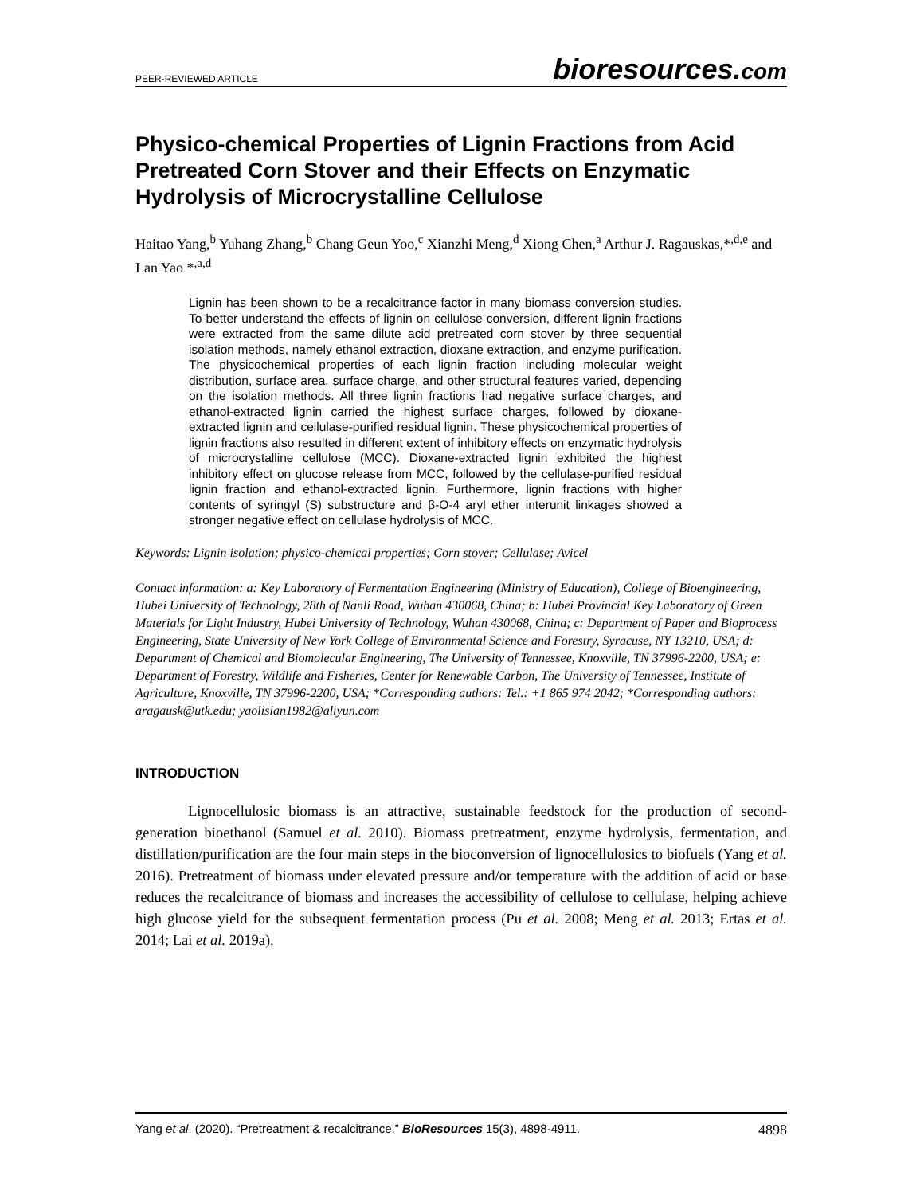PEER-REVIEWED ARTICLE
bioresources.com
Physico-chemical Properties of Lignin Fractions from Acid Pretreated Corn Stover and their Effects on Enzymatic Hydrolysis of Microcrystalline Cellulose
Haitao Yang,<sup>b</sup> Yuhang Zhang,<sup>b</sup> Chang Geun Yoo,<sup>c</sup> Xianzhi Meng,<sup>d</sup> Xiong Chen,<sup>a</sup> Arthur J. Ragauskas,*<sup>,d,e</sup> and Lan Yao *<sup>,a,d</sup>
Lignin has been shown to be a recalcitrance factor in many biomass conversion studies. To better understand the effects of lignin on cellulose conversion, different lignin fractions were extracted from the same dilute acid pretreated corn stover by three sequential isolation methods, namely ethanol extraction, dioxane extraction, and enzyme purification. The physicochemical properties of each lignin fraction including molecular weight distribution, surface area, surface charge, and other structural features varied, depending on the isolation methods. All three lignin fractions had negative surface charges, and ethanol-extracted lignin carried the highest surface charges, followed by dioxane-extracted lignin and cellulase-purified residual lignin. These physicochemical properties of lignin fractions also resulted in different extent of inhibitory effects on enzymatic hydrolysis of microcrystalline cellulose (MCC). Dioxane-extracted lignin exhibited the highest inhibitory effect on glucose release from MCC, followed by the cellulase-purified residual lignin fraction and ethanol-extracted lignin. Furthermore, lignin fractions with higher contents of syringyl (S) substructure and β-O-4 aryl ether interunit linkages showed a stronger negative effect on cellulase hydrolysis of MCC.
Keywords: Lignin isolation; physico-chemical properties; Corn stover; Cellulase; Avicel
Contact information: a: Key Laboratory of Fermentation Engineering (Ministry of Education), College of Bioengineering, Hubei University of Technology, 28th of Nanli Road, Wuhan 430068, China; b: Hubei Provincial Key Laboratory of Green Materials for Light Industry, Hubei University of Technology, Wuhan 430068, China; c: Department of Paper and Bioprocess Engineering, State University of New York College of Environmental Science and Forestry, Syracuse, NY 13210, USA; d: Department of Chemical and Biomolecular Engineering, The University of Tennessee, Knoxville, TN 37996-2200, USA; e: Department of Forestry, Wildlife and Fisheries, Center for Renewable Carbon, The University of Tennessee, Institute of Agriculture, Knoxville, TN 37996-2200, USA; *Corresponding authors: Tel.: +1 865 974 2042; *Corresponding authors: aragausk@utk.edu; yaolislan1982@aliyun.com
INTRODUCTION
Lignocellulosic biomass is an attractive, sustainable feedstock for the production of second-generation bioethanol (Samuel et al. 2010). Biomass pretreatment, enzyme hydrolysis, fermentation, and distillation/purification are the four main steps in the bioconversion of lignocellulosics to biofuels (Yang et al. 2016). Pretreatment of biomass under elevated pressure and/or temperature with the addition of acid or base reduces the recalcitrance of biomass and increases the accessibility of cellulose to cellulase, helping achieve high glucose yield for the subsequent fermentation process (Pu et al. 2008; Meng et al. 2013; Ertas et al. 2014; Lai et al. 2019a).
Yang et al. (2020). “Pretreatment & recalcitrance,” BioResources 15(3), 4898-4911. 4898